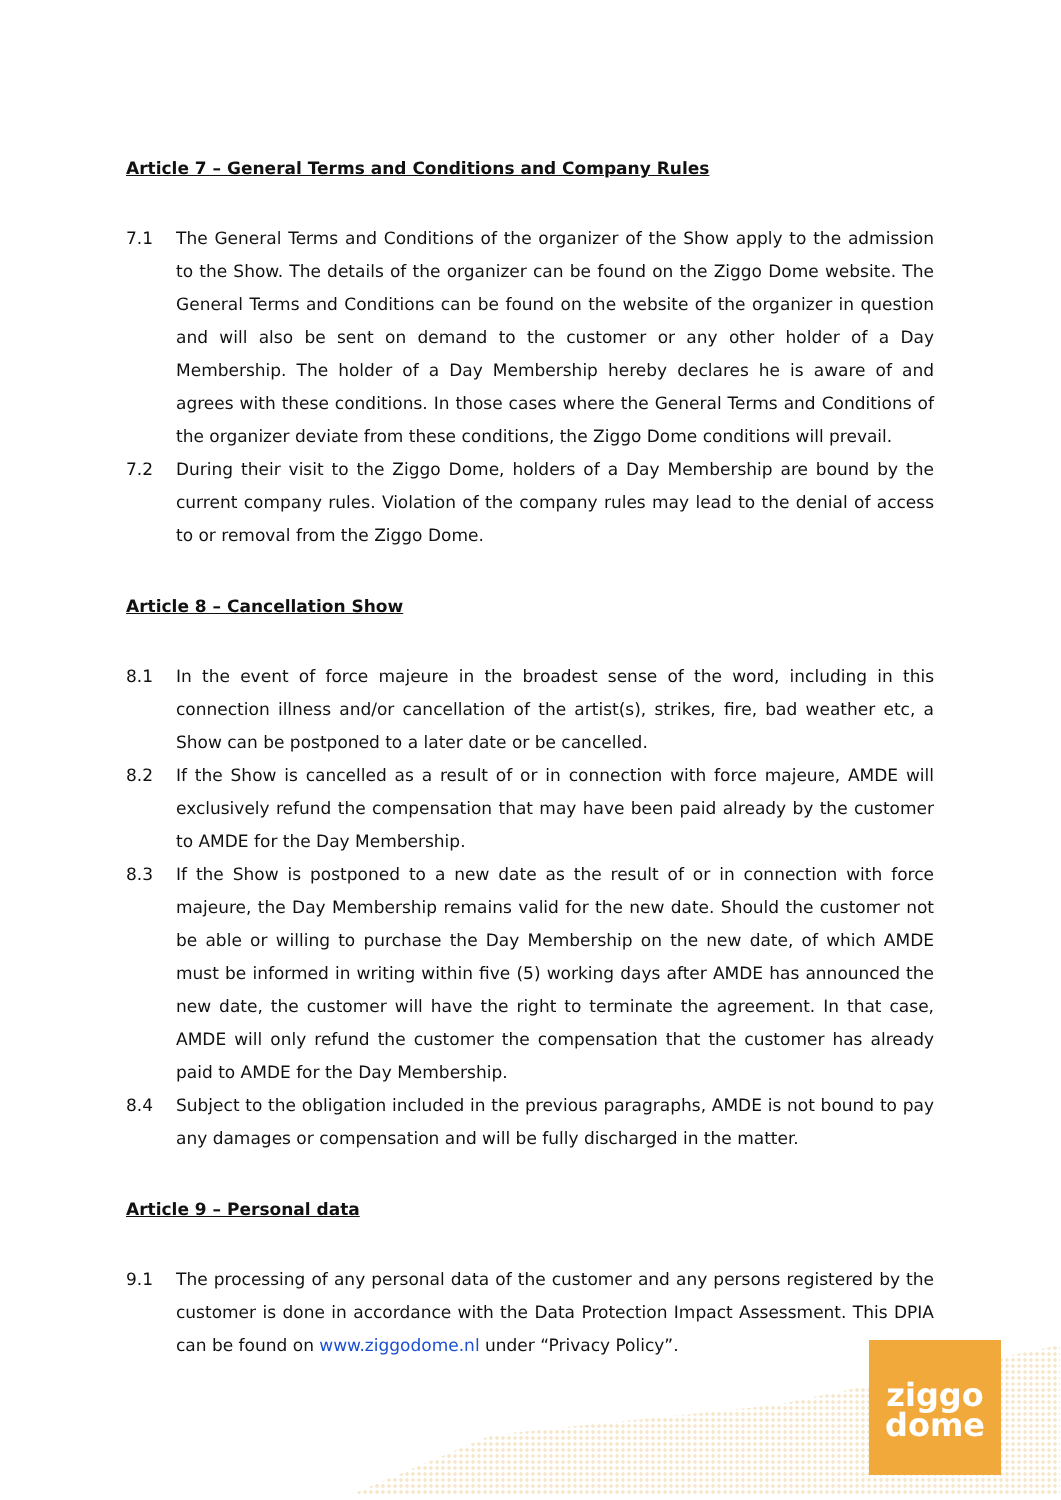ziggo
dome
Article 7 – General Terms and Conditions and Company Rules
7.1 The General Terms and Conditions of the organizer of the Show apply to the admission to the Show. The details of the organizer can be found on the Ziggo Dome website. The General Terms and Conditions can be found on the website of the organizer in question and will also be sent on demand to the customer or any other holder of a Day Membership. The holder of a Day Membership hereby declares he is aware of and agrees with these conditions. In those cases where the General Terms and Conditions of the organizer deviate from these conditions, the Ziggo Dome conditions will prevail.
7.2 During their visit to the Ziggo Dome, holders of a Day Membership are bound by the current company rules. Violation of the company rules may lead to the denial of access to or removal from the Ziggo Dome.
Article 8 – Cancellation Show
8.1 In the event of force majeure in the broadest sense of the word, including in this connection illness and/or cancellation of the artist(s), strikes, fire, bad weather etc, a Show can be postponed to a later date or be cancelled.
8.2 If the Show is cancelled as a result of or in connection with force majeure, AMDE will exclusively refund the compensation that may have been paid already by the customer to AMDE for the Day Membership.
8.3 If the Show is postponed to a new date as the result of or in connection with force majeure, the Day Membership remains valid for the new date. Should the customer not be able or willing to purchase the Day Membership on the new date, of which AMDE must be informed in writing within five (5) working days after AMDE has announced the new date, the customer will have the right to terminate the agreement. In that case, AMDE will only refund the customer the compensation that the customer has already paid to AMDE for the Day Membership.
8.4 Subject to the obligation included in the previous paragraphs, AMDE is not bound to pay any damages or compensation and will be fully discharged in the matter.
Article 9 – Personal data
9.1 The processing of any personal data of the customer and any persons registered by the customer is done in accordance with the Data Protection Impact Assessment. This DPIA can be found on www.ziggodome.nl under “Privacy Policy”.